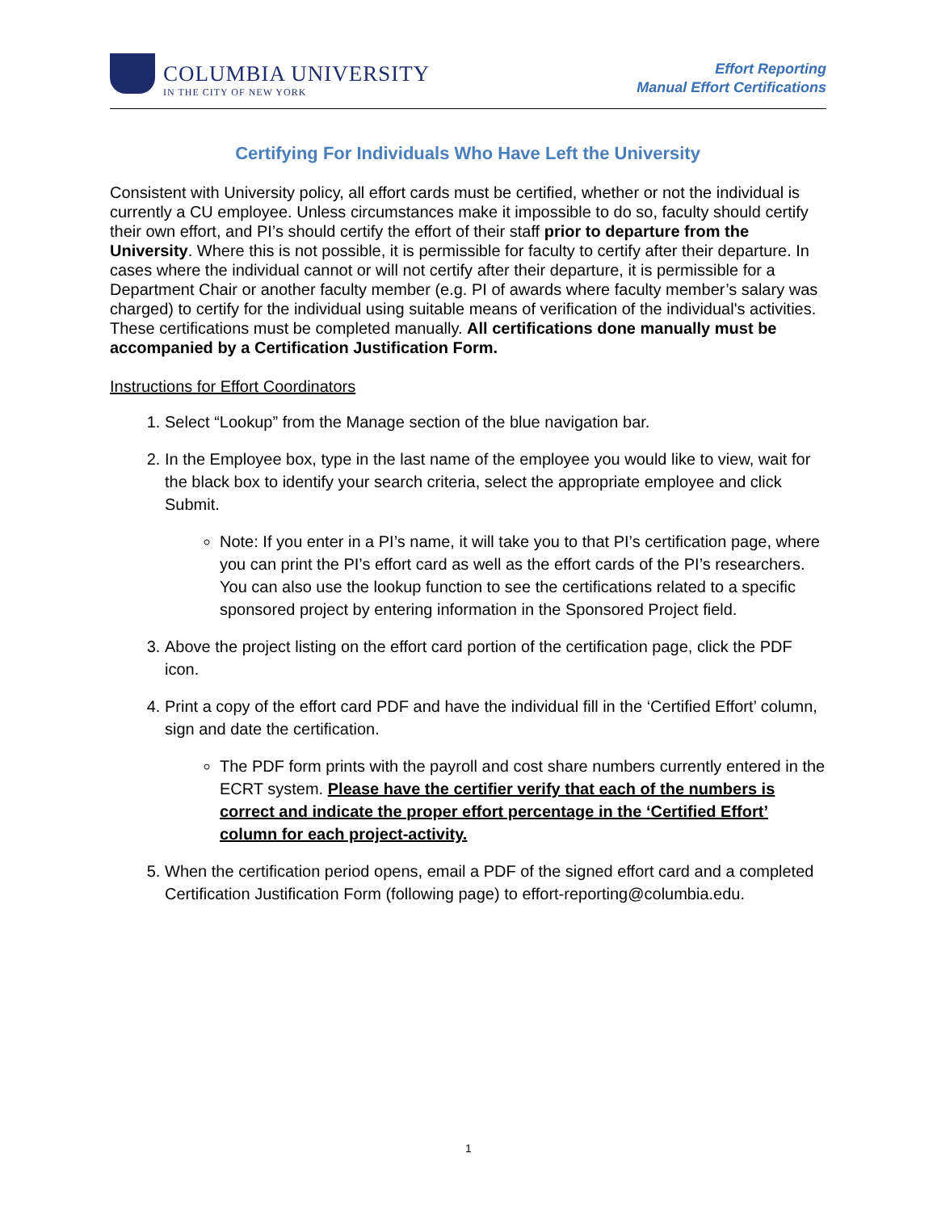COLUMBIA UNIVERSITY
IN THE CITY OF NEW YORK
Effort Reporting
Manual Effort Certifications
Certifying For Individuals Who Have Left the University
Consistent with University policy, all effort cards must be certified, whether or not the individual is currently a CU employee. Unless circumstances make it impossible to do so, faculty should certify their own effort, and PI’s should certify the effort of their staff prior to departure from the University. Where this is not possible, it is permissible for faculty to certify after their departure. In cases where the individual cannot or will not certify after their departure, it is permissible for a Department Chair or another faculty member (e.g. PI of awards where faculty member’s salary was charged) to certify for the individual using suitable means of verification of the individual's activities. These certifications must be completed manually. All certifications done manually must be accompanied by a Certification Justification Form.
Instructions for Effort Coordinators
1. Select “Lookup” from the Manage section of the blue navigation bar.
2. In the Employee box, type in the last name of the employee you would like to view, wait for the black box to identify your search criteria, select the appropriate employee and click Submit.
Note: If you enter in a PI’s name, it will take you to that PI’s certification page, where you can print the PI’s effort card as well as the effort cards of the PI’s researchers. You can also use the lookup function to see the certifications related to a specific sponsored project by entering information in the Sponsored Project field.
3. Above the project listing on the effort card portion of the certification page, click the PDF icon.
4. Print a copy of the effort card PDF and have the individual fill in the ‘Certified Effort’ column, sign and date the certification.
The PDF form prints with the payroll and cost share numbers currently entered in the ECRT system. Please have the certifier verify that each of the numbers is correct and indicate the proper effort percentage in the ‘Certified Effort’ column for each project-activity.
5. When the certification period opens, email a PDF of the signed effort card and a completed Certification Justification Form (following page) to effort-reporting@columbia.edu.
1